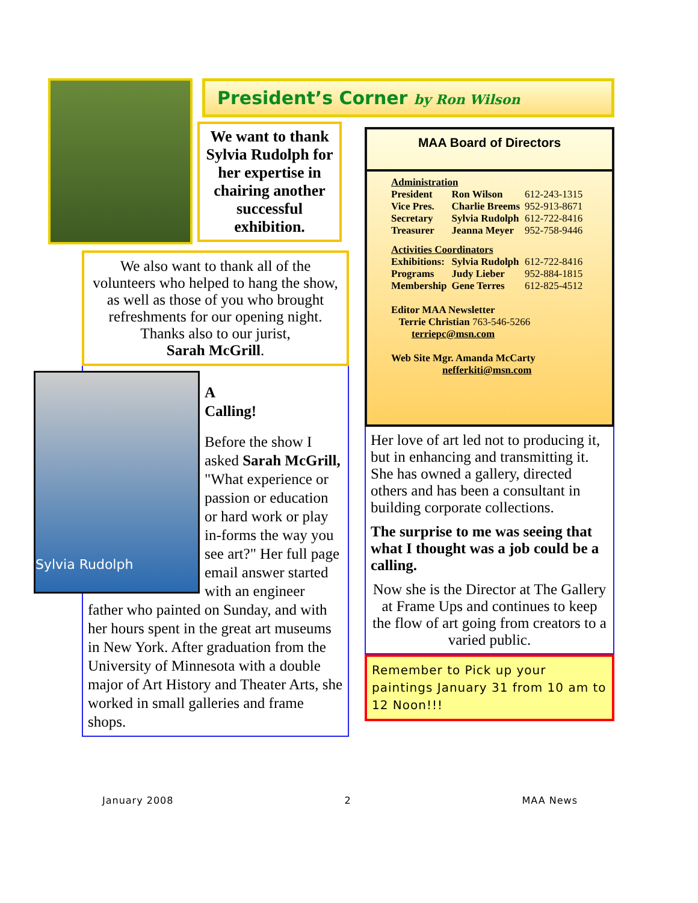We want to thank Sylvia Rudolph for her expertise in chairing another successful exhibition.
We also want to thank all of the volunteers who helped to hang the show, as well as those of you who brought refreshments for our opening night. Thanks also to our jurist,
Sarah McGrill.
Sylvia Rudolph
A
Calling!
Before the show I asked Sarah McGrill, "What experience or passion or education or hard work or play in-forms the way you see art?" Her full page email answer started with an engineer father who painted on Sunday, and with her hours spent in the great art museums in New York. After graduation from the University of Minnesota with a double major of Art History and Theater Arts, she worked in small galleries and frame shops.
President’s Corner by Ron Wilson
MAA Board of Directors
| Administration | | |
| President | Ron Wilson | 612-243-1315 |
| Vice Pres. | Charlie Breems | 952-913-8671 |
| Secretary | Sylvia Rudolph | 612-722-8416 |
| Treasurer | Jeanna Meyer | 952-758-9446 |
| Activities Coordinators | | |
| Exhibitions: | Sylvia Rudolph | 612-722-8416 |
| Programs | Judy Lieber | 952-884-1815 |
| Membership | Gene Terres | 612-825-4512 |
Editor MAA Newsletter
Terrie Christian 763-546-5266
terriepc@msn.com
Web Site Mgr. Amanda McCarty
nefferkiti@msn.com
Her love of art led not to producing it, but in enhancing and transmitting it. She has owned a gallery, directed others and has been a consultant in building corporate collections.
The surprise to me was seeing that what I thought was a job could be a calling.
Now she is the Director at The Gallery at Frame Ups and continues to keep the flow of art going from creators to a varied public.
Remember to Pick up your paintings January 31 from 10 am to 12 Noon!!!
January 2008 2 MAA News